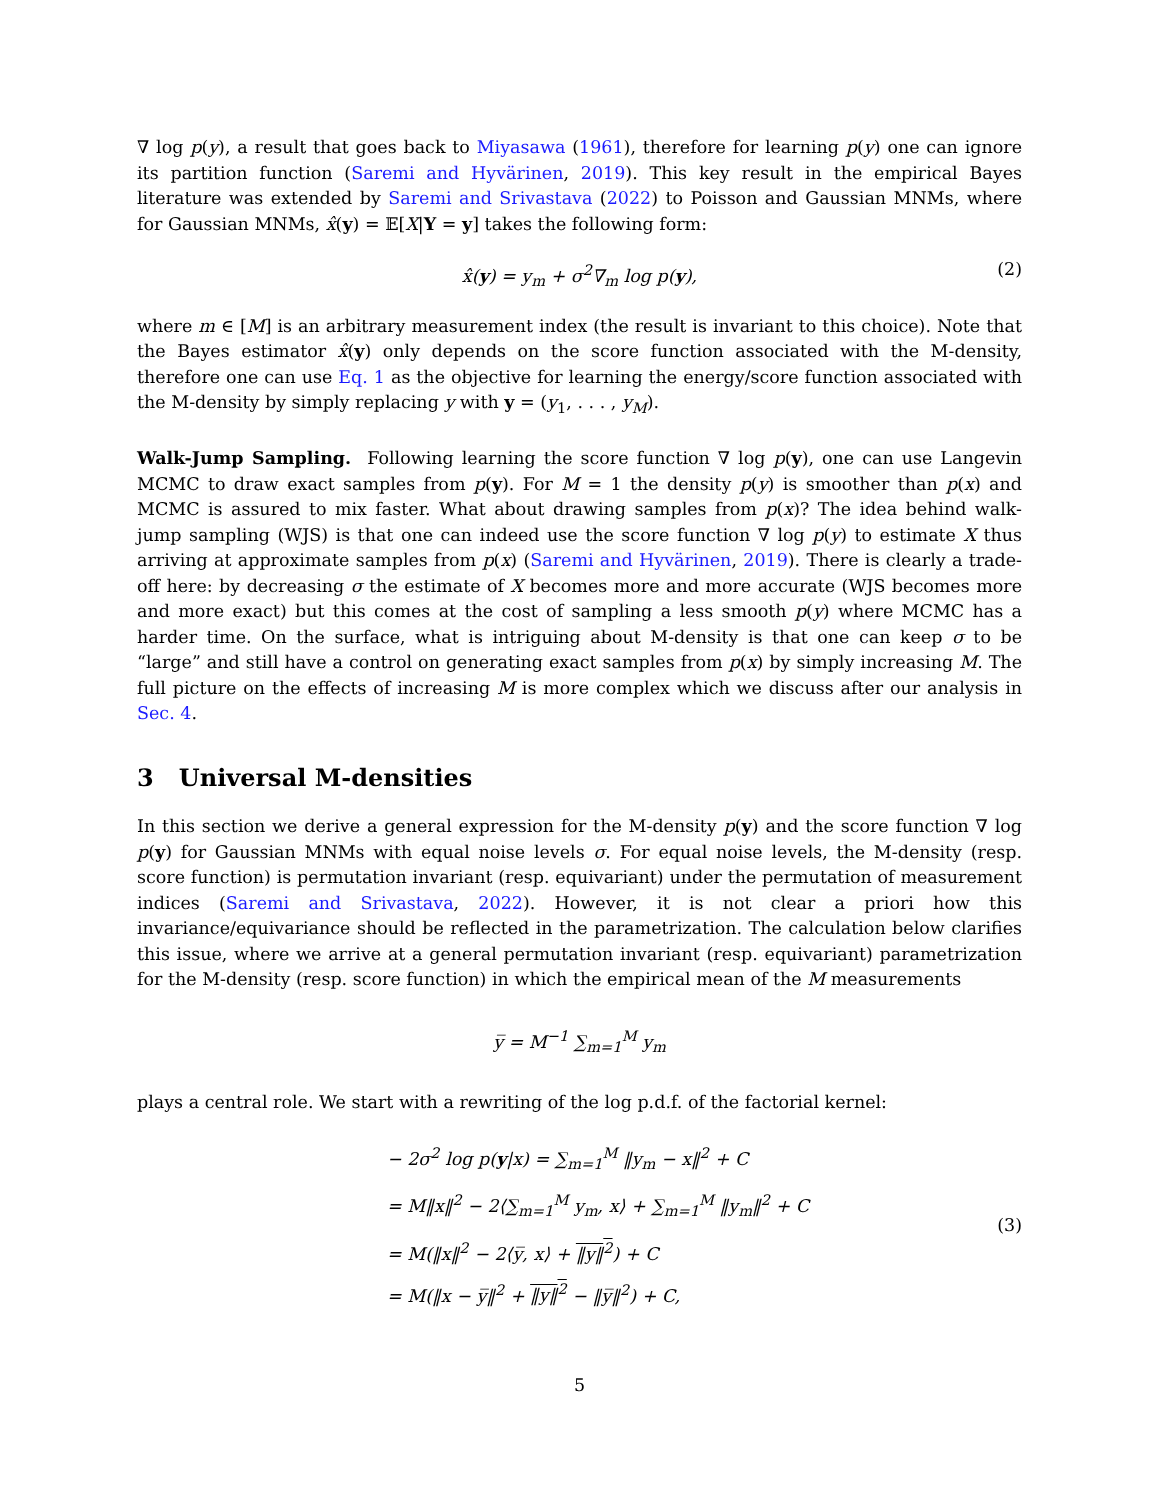∇ log p(y), a result that goes back to Miyasawa (1961), therefore for learning p(y) one can ignore its partition function (Saremi and Hyvärinen, 2019). This key result in the empirical Bayes literature was extended by Saremi and Srivastava (2022) to Poisson and Gaussian MNMs, where for Gaussian MNMs, x̂(y) = 𝔼[X|Y = y] takes the following form:
x̂(y) = y<sub>m</sub> + σ<sup>2</sup>∇<sub>m</sub> log p(y), (2)
where m ∈ [M] is an arbitrary measurement index (the result is invariant to this choice). Note that the Bayes estimator x̂(y) only depends on the score function associated with the M-density, therefore one can use Eq. 1 as the objective for learning the energy/score function associated with the M-density by simply replacing y with y = (y<sub>1</sub>, . . . , y<sub>M</sub>).
Walk-Jump Sampling. Following learning the score function ∇ log p(y), one can use Langevin MCMC to draw exact samples from p(y). For M = 1 the density p(y) is smoother than p(x) and MCMC is assured to mix faster. What about drawing samples from p(x)? The idea behind walk-jump sampling (WJS) is that one can indeed use the score function ∇ log p(y) to estimate X thus arriving at approximate samples from p(x) (Saremi and Hyvärinen, 2019). There is clearly a trade-off here: by decreasing σ the estimate of X becomes more and more accurate (WJS becomes more and more exact) but this comes at the cost of sampling a less smooth p(y) where MCMC has a harder time. On the surface, what is intriguing about M-density is that one can keep σ to be “large” and still have a control on generating exact samples from p(x) by simply increasing M. The full picture on the effects of increasing M is more complex which we discuss after our analysis in Sec. 4.
3 Universal M-densities
In this section we derive a general expression for the M-density p(y) and the score function ∇ log p(y) for Gaussian MNMs with equal noise levels σ. For equal noise levels, the M-density (resp. score function) is permutation invariant (resp. equivariant) under the permutation of measurement indices (Saremi and Srivastava, 2022). However, it is not clear a priori how this invariance/equivariance should be reflected in the parametrization. The calculation below clarifies this issue, where we arrive at a general permutation invariant (resp. equivariant) parametrization for the M-density (resp. score function) in which the empirical mean of the M measurements
y̅ = M<sup>−1</sup> ∑<sub>m=1</sub><sup>M</sup> y<sub>m</sub>
plays a central role. We start with a rewriting of the log p.d.f. of the factorial kernel:
− 2σ<sup>2</sup> log p(y|x) = ∑<sub>m=1</sub><sup>M</sup> ‖y<sub>m</sub> − x‖<sup>2</sup> + C
= M‖x‖<sup>2</sup> − 2⟨∑<sub>m=1</sub><sup>M</sup> y<sub>m</sub>, x⟩ + ∑<sub>m=1</sub><sup>M</sup> ‖y<sub>m</sub>‖<sup>2</sup> + C
= M(‖x‖<sup>2</sup> − 2⟨y̅, x⟩ + ‖y‖<sup>2</sup>) + C
= M(‖x − y̅‖<sup>2</sup> + ‖y‖<sup>2</sup> − ‖y̅‖<sup>2</sup>) + C,
(3)
5